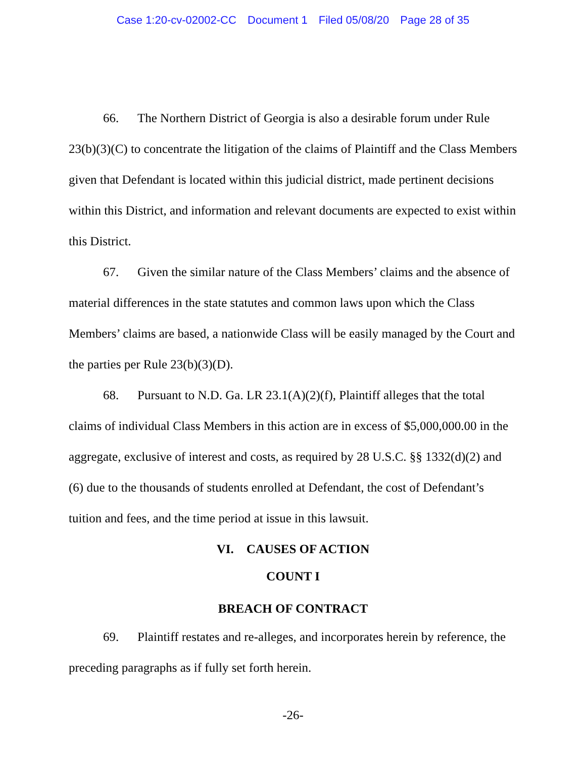Case 1:20-cv-02002-CC Document 1 Filed 05/08/20 Page 28 of 35
66. The Northern District of Georgia is also a desirable forum under Rule 23(b)(3)(C) to concentrate the litigation of the claims of Plaintiff and the Class Members given that Defendant is located within this judicial district, made pertinent decisions within this District, and information and relevant documents are expected to exist within this District.
67. Given the similar nature of the Class Members’ claims and the absence of material differences in the state statutes and common laws upon which the Class Members’ claims are based, a nationwide Class will be easily managed by the Court and the parties per Rule 23(b)(3)(D).
68. Pursuant to N.D. Ga. LR 23.1(A)(2)(f), Plaintiff alleges that the total claims of individual Class Members in this action are in excess of $5,000,000.00 in the aggregate, exclusive of interest and costs, as required by 28 U.S.C. §§ 1332(d)(2) and (6) due to the thousands of students enrolled at Defendant, the cost of Defendant’s tuition and fees, and the time period at issue in this lawsuit.
VI. CAUSES OF ACTION
COUNT I
BREACH OF CONTRACT
69. Plaintiff restates and re-alleges, and incorporates herein by reference, the preceding paragraphs as if fully set forth herein.
-26-